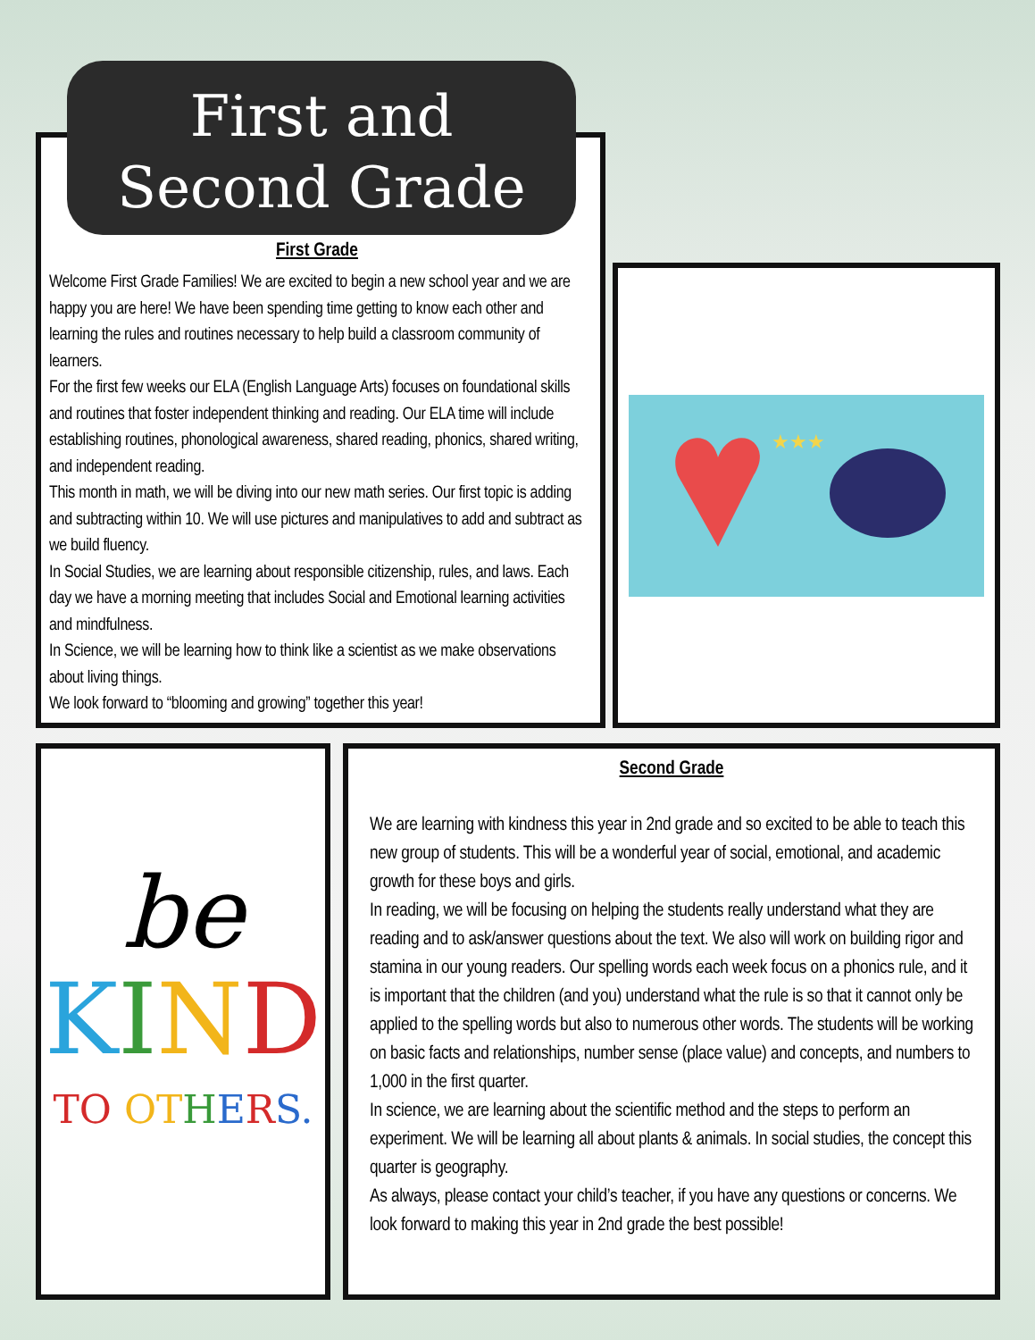First and
Second Grade
First Grade
Welcome First Grade Families! We are excited to begin a new school year and we are happy you are here! We have been spending time getting to know each other and learning the rules and routines necessary to help build a classroom community of learners.
For the first few weeks our ELA (English Language Arts) focuses on foundational skills and routines that foster independent thinking and reading. Our ELA time will include establishing routines, phonological awareness, shared reading, phonics, shared writing, and independent reading.
This month in math, we will be diving into our new math series. Our first topic is adding and subtracting within 10. We will use pictures and manipulatives to add and subtract as we build fluency.
In Social Studies, we are learning about responsible citizenship, rules, and laws. Each day we have a morning meeting that includes Social and Emotional learning activities and mindfulness.
In Science, we will be learning how to think like a scientist as we make observations about living things.
We look forward to “blooming and growing” together this year!
★★★
be
KIND
TO OT HERS.
Second Grade
We are learning with kindness this year in 2nd grade and so excited to be able to teach this new group of students. This will be a wonderful year of social, emotional, and academic growth for these boys and girls.
In reading, we will be focusing on helping the students really understand what they are reading and to ask/answer questions about the text. We also will work on building rigor and stamina in our young readers. Our spelling words each week focus on a phonics rule, and it is important that the children (and you) understand what the rule is so that it cannot only be applied to the spelling words but also to numerous other words. The students will be working on basic facts and relationships, number sense (place value) and concepts, and numbers to 1,000 in the first quarter.
In science, we are learning about the scientific method and the steps to perform an experiment. We will be learning all about plants & animals. In social studies, the concept this quarter is geography.
As always, please contact your child’s teacher, if you have any questions or concerns. We look forward to making this year in 2nd grade the best possible!